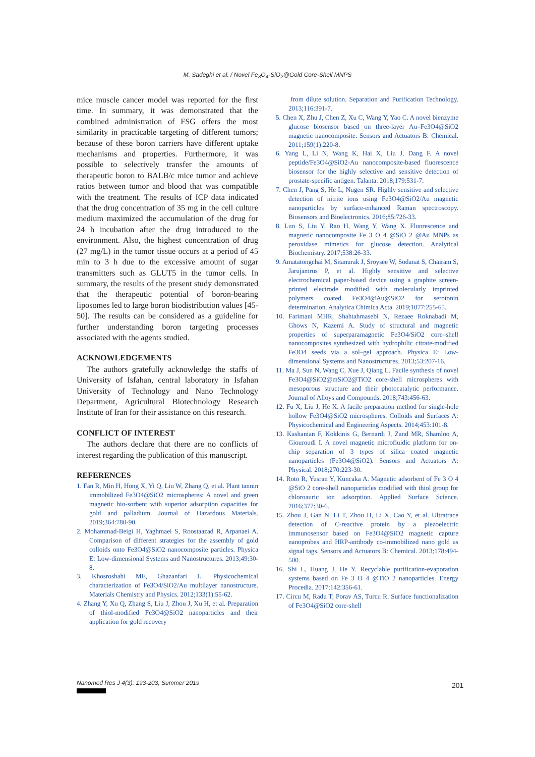M. Sadeghi et al. / Novel Fe<sub>3</sub>O<sub>4</sub>-SiO<sub>2</sub>@Gold Core-Shell MNPS
mice muscle cancer model was reported for the first time. In summary, it was demonstrated that the combined administration of FSG offers the most similarity in practicable targeting of different tumors; because of these boron carriers have different uptake mechanisms and properties. Furthermore, it was possible to selectively transfer the amounts of therapeutic boron to BALB/c mice tumor and achieve ratios between tumor and blood that was compatible with the treatment. The results of ICP data indicated that the drug concentration of 35 mg in the cell culture medium maximized the accumulation of the drug for 24 h incubation after the drug introduced to the environment. Also, the highest concentration of drug (27 mg/L) in the tumor tissue occurs at a period of 45 min to 3 h due to the excessive amount of sugar transmitters such as GLUT5 in the tumor cells. In summary, the results of the present study demonstrated that the therapeutic potential of boron-bearing liposomes led to large boron biodistribution values [45-50]. The results can be considered as a guideline for further understanding boron targeting processes associated with the agents studied.
ACKNOWLEDGEMENTS
The authors gratefully acknowledge the staffs of University of Isfahan, central laboratory in Isfahan University of Technology and Nano Technology Department, Agricultural Biotechnology Research Institute of Iran for their assistance on this research.
CONFLICT OF INTEREST
The authors declare that there are no conflicts of interest regarding the publication of this manuscript.
REFERENCES
1. Fan R, Min H, Hong X, Yi Q, Liu W, Zhang Q, et al. Plant tannin immobilized Fe3O4@SiO2 microspheres: A novel and green magnetic bio-sorbent with superior adsorption capacities for gold and palladium. Journal of Hazardous Materials. 2019;364:780-90.
2. Mohammad-Beigi H, Yaghmaei S, Roostaazad R, Arpanaei A. Comparison of different strategies for the assembly of gold colloids onto Fe3O4@SiO2 nanocomposite particles. Physica E: Low-dimensional Systems and Nanostructures. 2013;49:30-8.
3. Khosroshahi ME, Ghazanfari L. Physicochemical characterization of Fe3O4/SiO2/Au multilayer nanostructure. Materials Chemistry and Physics. 2012;133(1):55-62.
4. Zhang Y, Xu Q, Zhang S, Liu J, Zhou J, Xu H, et al. Preparation of thiol-modified Fe3O4@SiO2 nanoparticles and their application for gold recovery
from dilute solution. Separation and Purification Technology. 2013;116:391-7.
5. Chen X, Zhu J, Chen Z, Xu C, Wang Y, Yao C. A novel bienzyme glucose biosensor based on three-layer Au–Fe3O4@SiO2 magnetic nanocomposite. Sensors and Actuators B: Chemical. 2011;159(1):220-8.
6. Yang L, Li N, Wang K, Hai X, Liu J, Dang F. A novel peptide/Fe3O4@SiO2-Au nanocomposite-based fluorescence biosensor for the highly selective and sensitive detection of prostate-specific antigen. Talanta. 2018;179:531-7.
7. Chen J, Pang S, He L, Nugen SR. Highly sensitive and selective detection of nitrite ions using Fe3O4@SiO2/Au magnetic nanoparticles by surface-enhanced Raman spectroscopy. Biosensors and Bioelectronics. 2016;85:726-33.
8. Luo S, Liu Y, Rao H, Wang Y, Wang X. Fluorescence and magnetic nanocomposite Fe 3 O 4 @SiO 2 @Au MNPs as peroxidase mimetics for glucose detection. Analytical Biochemistry. 2017;538:26-33.
9. Amatatongchai M, Sitanurak J, Sroysee W, Sodanat S, Chairam S, Jarujamrus P, et al. Highly sensitive and selective electrochemical paper-based device using a graphite screen-printed electrode modified with molecularly imprinted polymers coated Fe3O4@Au@SiO2 for serotonin determination. Analytica Chimica Acta. 2019;1077:255-65.
10. Farimani MHR, Shahtahmasebi N, Rezaee Roknabadi M, Ghows N, Kazemi A. Study of structural and magnetic properties of superparamagnetic Fe3O4/SiO2 core–shell nanocomposites synthesized with hydrophilic citrate-modified Fe3O4 seeds via a sol–gel approach. Physica E: Low-dimensional Systems and Nanostructures. 2013;53:207-16.
11. Ma J, Sun N, Wang C, Xue J, Qiang L. Facile synthesis of novel Fe3O4@SiO2@mSiO2@TiO2 core-shell microspheres with mesoporous structure and their photocatalytic performance. Journal of Alloys and Compounds. 2018;743:456-63.
12. Fu X, Liu J, He X. A facile preparation method for single-hole hollow Fe3O4@SiO2 microspheres. Colloids and Surfaces A: Physicochemical and Engineering Aspects. 2014;453:101-8.
13. Kashanian F, Kokkinis G, Bernardi J, Zand MR, Shamloo A, Giouroudi I. A novel magnetic microfluidic platform for on-chip separation of 3 types of silica coated magnetic nanoparticles (Fe3O4@SiO2). Sensors and Actuators A: Physical. 2018;270:223-30.
14. Roto R, Yusran Y, Kuncaka A. Magnetic adsorbent of Fe 3 O 4 @SiO 2 core-shell nanoparticles modified with thiol group for chloroauric ion adsorption. Applied Surface Science. 2016;377:30-6.
15. Zhou J, Gan N, Li T, Zhou H, Li X, Cao Y, et al. Ultratrace detection of C-reactive protein by a piezoelectric immunosensor based on Fe3O4@SiO2 magnetic capture nanoprobes and HRP-antibody co-immobilized nano gold as signal tags. Sensors and Actuators B: Chemical. 2013;178:494-500.
16. Shi L, Huang J, He Y. Recyclable purification-evaporation systems based on Fe 3 O 4 @TiO 2 nanoparticles. Energy Procedia. 2017;142:356-61.
17. Circu M, Radu T, Porav AS, Turcu R. Surface functionalization of Fe3O4@SiO2 core-shell
Nanomed Res J 4(3): 193-203, Summer 2019
201